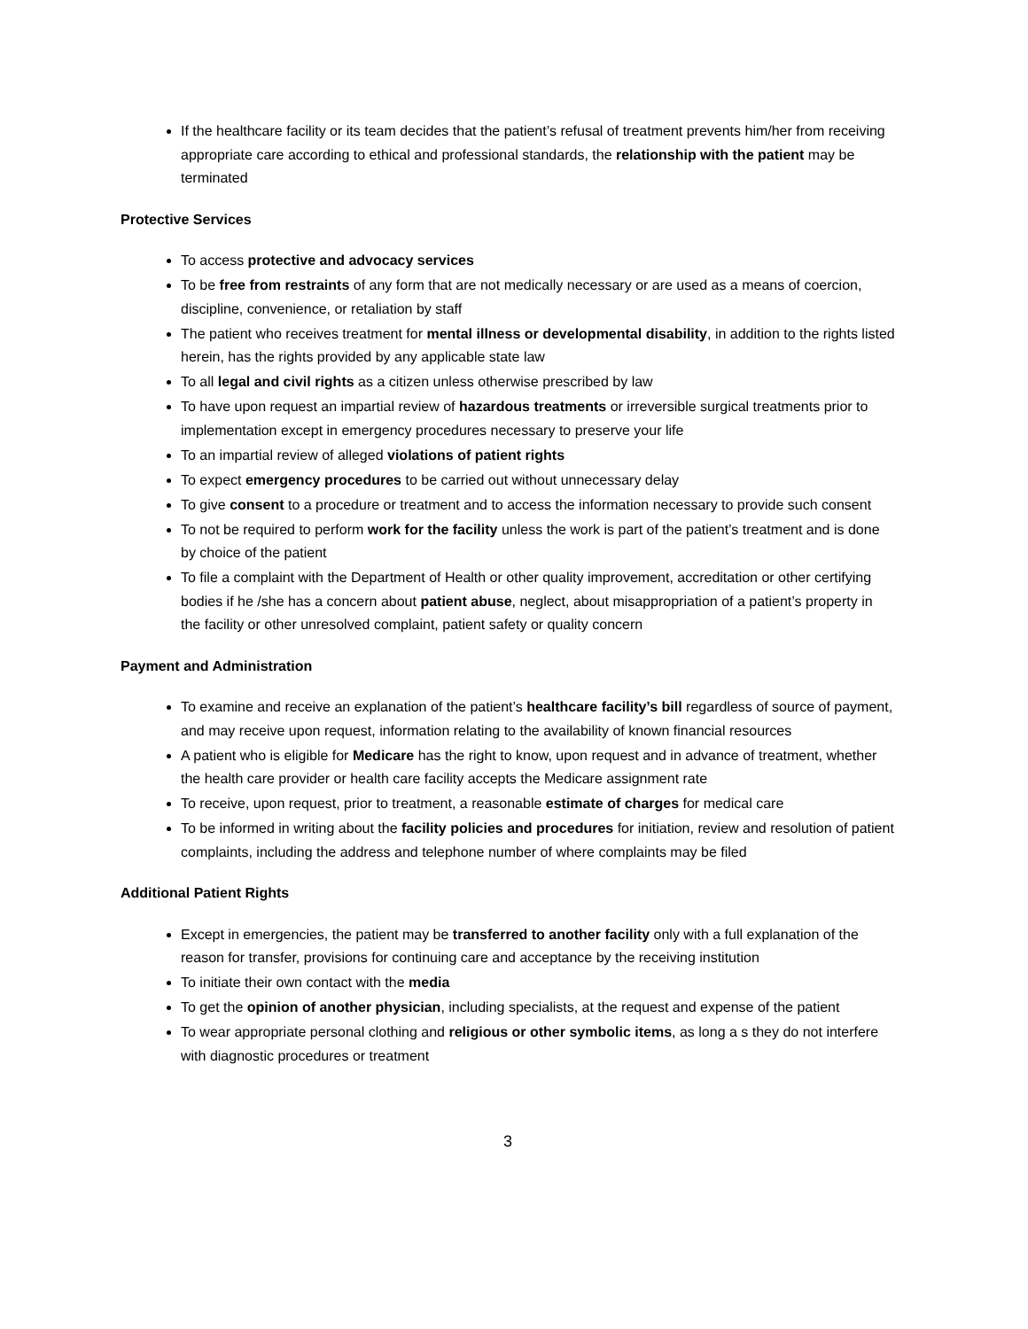If the healthcare facility or its team decides that the patient’s refusal of treatment prevents him/her from receiving appropriate care according to ethical and professional standards, the relationship with the patient may be terminated
Protective Services
To access protective and advocacy services
To be free from restraints of any form that are not medically necessary or are used as a means of coercion, discipline, convenience, or retaliation by staff
The patient who receives treatment for mental illness or developmental disability, in addition to the rights listed herein, has the rights provided by any applicable state law
To all legal and civil rights as a citizen unless otherwise prescribed by law
To have upon request an impartial review of hazardous treatments or irreversible surgical treatments prior to implementation except in emergency procedures necessary to preserve your life
To an impartial review of alleged violations of patient rights
To expect emergency procedures to be carried out without unnecessary delay
To give consent to a procedure or treatment and to access the information necessary to provide such consent
To not be required to perform work for the facility unless the work is part of the patient’s treatment and is done by choice of the patient
To file a complaint with the Department of Health or other quality improvement, accreditation or other certifying bodies if he /she has a concern about patient abuse, neglect, about misappropriation of a patient’s property in the facility or other unresolved complaint, patient safety or quality concern
Payment and Administration
To examine and receive an explanation of the patient’s healthcare facility’s bill regardless of source of payment, and may receive upon request, information relating to the availability of known financial resources
A patient who is eligible for Medicare has the right to know, upon request and in advance of treatment, whether the health care provider or health care facility accepts the Medicare assignment rate
To receive, upon request, prior to treatment, a reasonable estimate of charges for medical care
To be informed in writing about the facility policies and procedures for initiation, review and resolution of patient complaints, including the address and telephone number of where complaints may be filed
Additional Patient Rights
Except in emergencies, the patient may be transferred to another facility only with a full explanation of the reason for transfer, provisions for continuing care and acceptance by the receiving institution
To initiate their own contact with the media
To get the opinion of another physician, including specialists, at the request and expense of the patient
To wear appropriate personal clothing and religious or other symbolic items, as long a s they do not interfere with diagnostic procedures or treatment
3